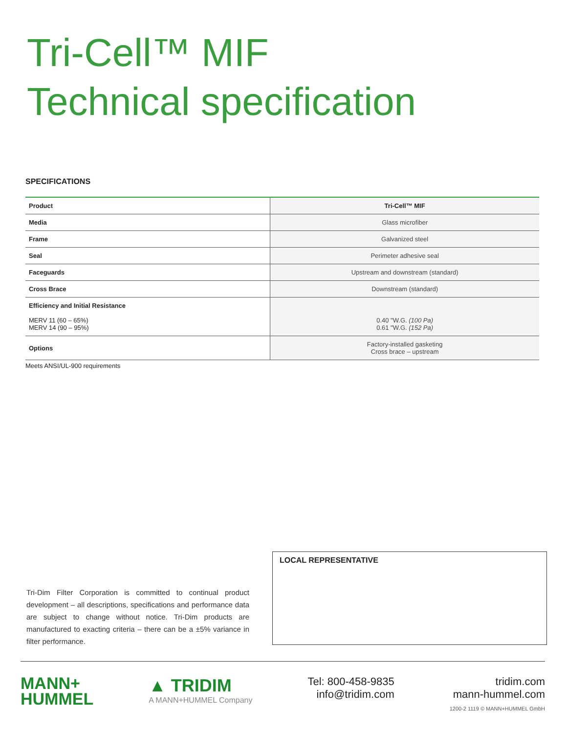Tri-Cell™ MIF
Technical specification
SPECIFICATIONS
| Product | Tri-Cell™ MIF |
| --- | --- |
| Media | Glass microfiber |
| Frame | Galvanized steel |
| Seal | Perimeter adhesive seal |
| Faceguards | Upstream and downstream (standard) |
| Cross Brace | Downstream (standard) |
| Efficiency and Initial Resistance MERV 11 (60 – 65%) MERV 14 (90 – 95%) | 0.40 "W.G. (100 Pa) 0.61 "W.G. (152 Pa) |
| Options | Factory-installed gasketing Cross brace – upstream |
Meets ANSI/UL-900 requirements
LOCAL REPRESENTATIVE
Tri-Dim Filter Corporation is committed to continual product development – all descriptions, specifications and performance data are subject to change without notice. Tri-Dim products are manufactured to exacting criteria – there can be a ±5% variance in filter performance.
MANN+
HUMMEL
▲ TRIDIM
A MANN+HUMMEL Company
Tel: 800-458-9835
info@tridim.com
tridim.com
mann-hummel.com
1200-2 1119 © MANN+HUMMEL GmbH